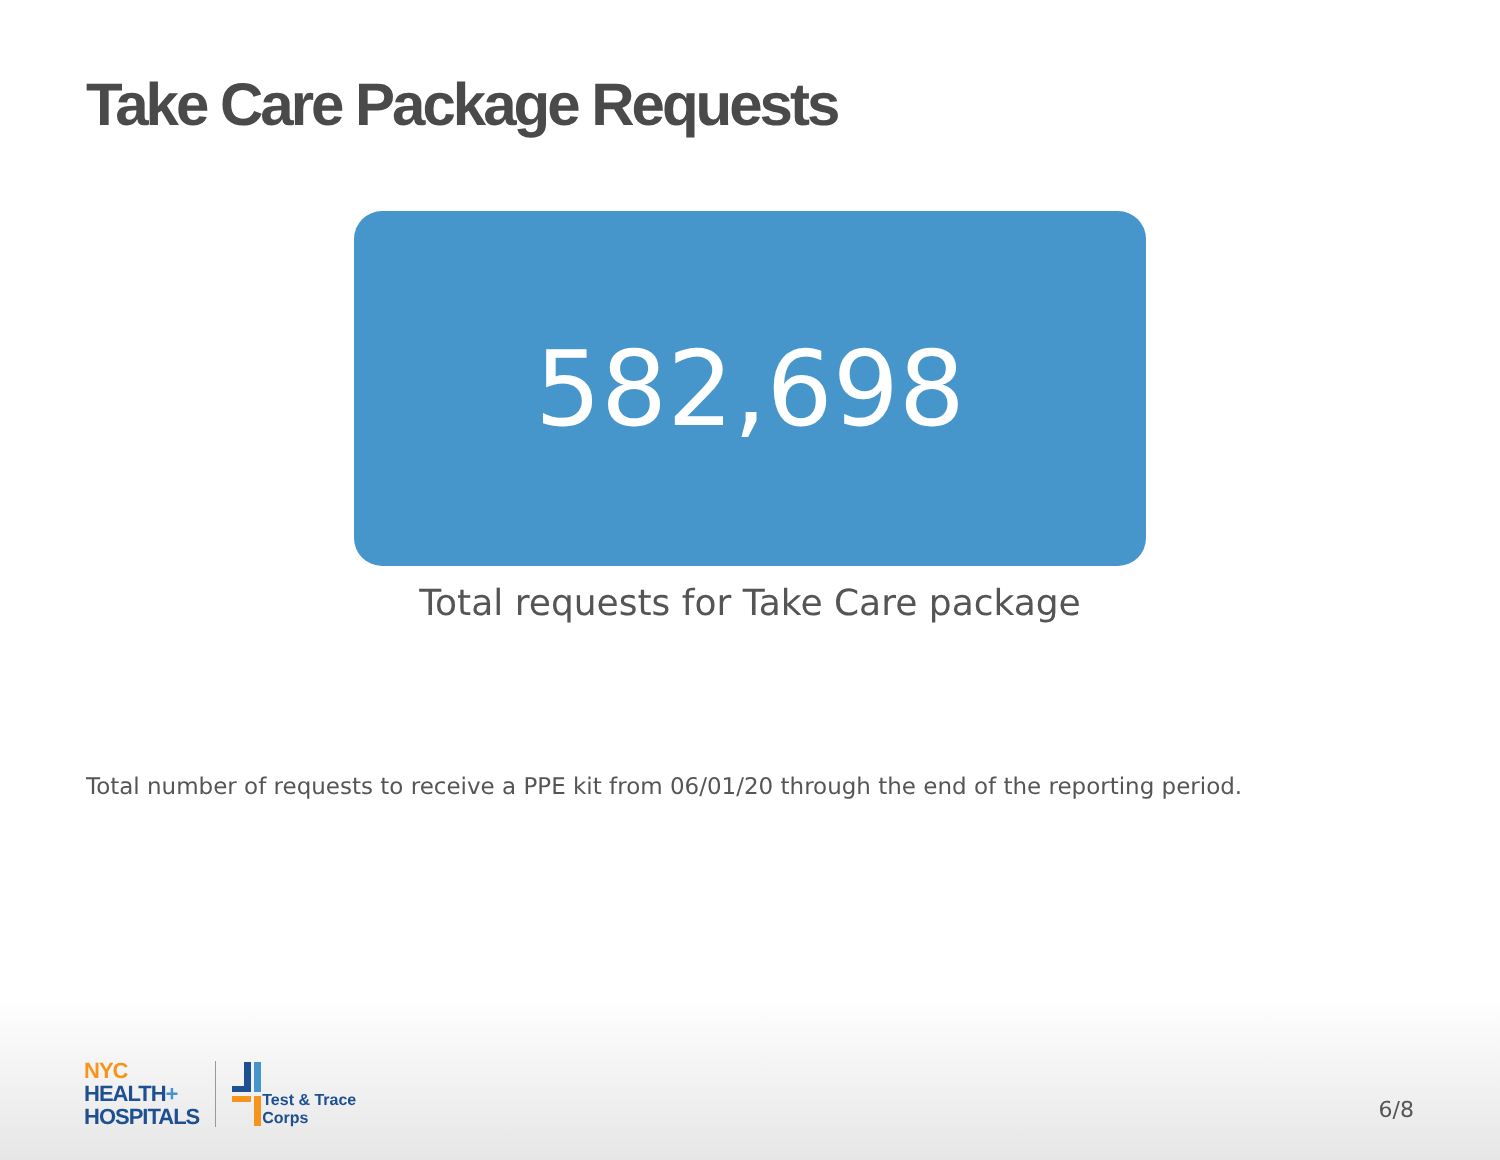Take Care Package Requests
582,698
Total requests for Take Care package
Total number of requests to receive a PPE kit from 06/01/20 through the end of the reporting period.
NYC
HEALTH+
HOSPITALS
Test & Trace
Corps
6/8